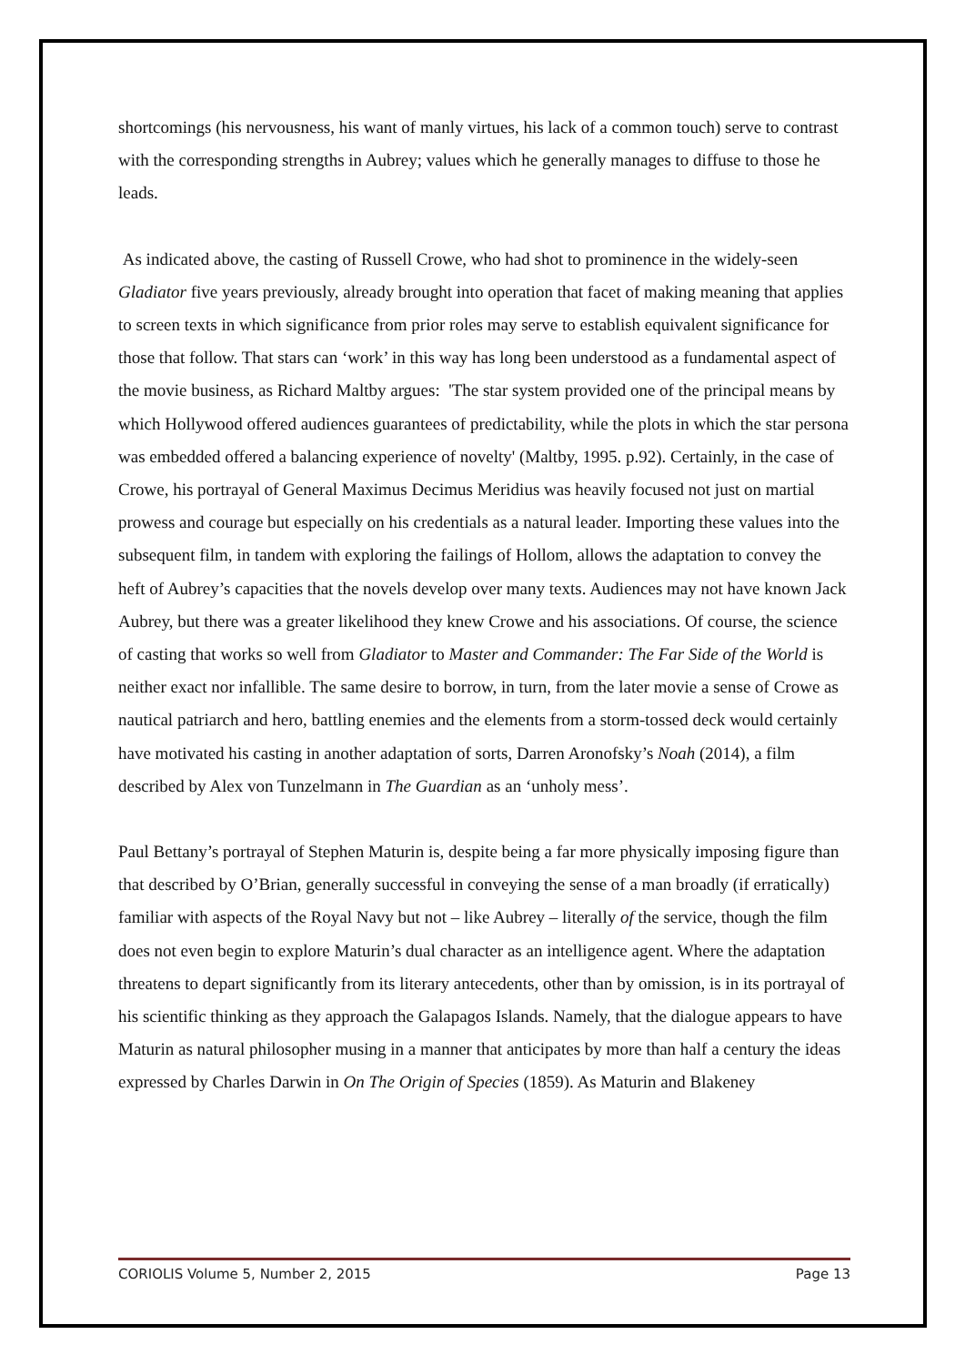shortcomings (his nervousness, his want of manly virtues, his lack of a common touch) serve to contrast with the corresponding strengths in Aubrey; values which he generally manages to diffuse to those he leads.
As indicated above, the casting of Russell Crowe, who had shot to prominence in the widely-seen Gladiator five years previously, already brought into operation that facet of making meaning that applies to screen texts in which significance from prior roles may serve to establish equivalent significance for those that follow. That stars can ‘work’ in this way has long been understood as a fundamental aspect of the movie business, as Richard Maltby argues: 'The star system provided one of the principal means by which Hollywood offered audiences guarantees of predictability, while the plots in which the star persona was embedded offered a balancing experience of novelty' (Maltby, 1995. p.92). Certainly, in the case of Crowe, his portrayal of General Maximus Decimus Meridius was heavily focused not just on martial prowess and courage but especially on his credentials as a natural leader. Importing these values into the subsequent film, in tandem with exploring the failings of Hollom, allows the adaptation to convey the heft of Aubrey’s capacities that the novels develop over many texts. Audiences may not have known Jack Aubrey, but there was a greater likelihood they knew Crowe and his associations. Of course, the science of casting that works so well from Gladiator to Master and Commander: The Far Side of the World is neither exact nor infallible. The same desire to borrow, in turn, from the later movie a sense of Crowe as nautical patriarch and hero, battling enemies and the elements from a storm-tossed deck would certainly have motivated his casting in another adaptation of sorts, Darren Aronofsky’s Noah (2014), a film described by Alex von Tunzelmann in The Guardian as an ‘unholy mess’.
Paul Bettany’s portrayal of Stephen Maturin is, despite being a far more physically imposing figure than that described by O’Brian, generally successful in conveying the sense of a man broadly (if erratically) familiar with aspects of the Royal Navy but not – like Aubrey – literally of the service, though the film does not even begin to explore Maturin’s dual character as an intelligence agent. Where the adaptation threatens to depart significantly from its literary antecedents, other than by omission, is in its portrayal of his scientific thinking as they approach the Galapagos Islands. Namely, that the dialogue appears to have Maturin as natural philosopher musing in a manner that anticipates by more than half a century the ideas expressed by Charles Darwin in On The Origin of Species (1859). As Maturin and Blakeney
CORIOLIS Volume 5, Number 2, 2015 Page 13